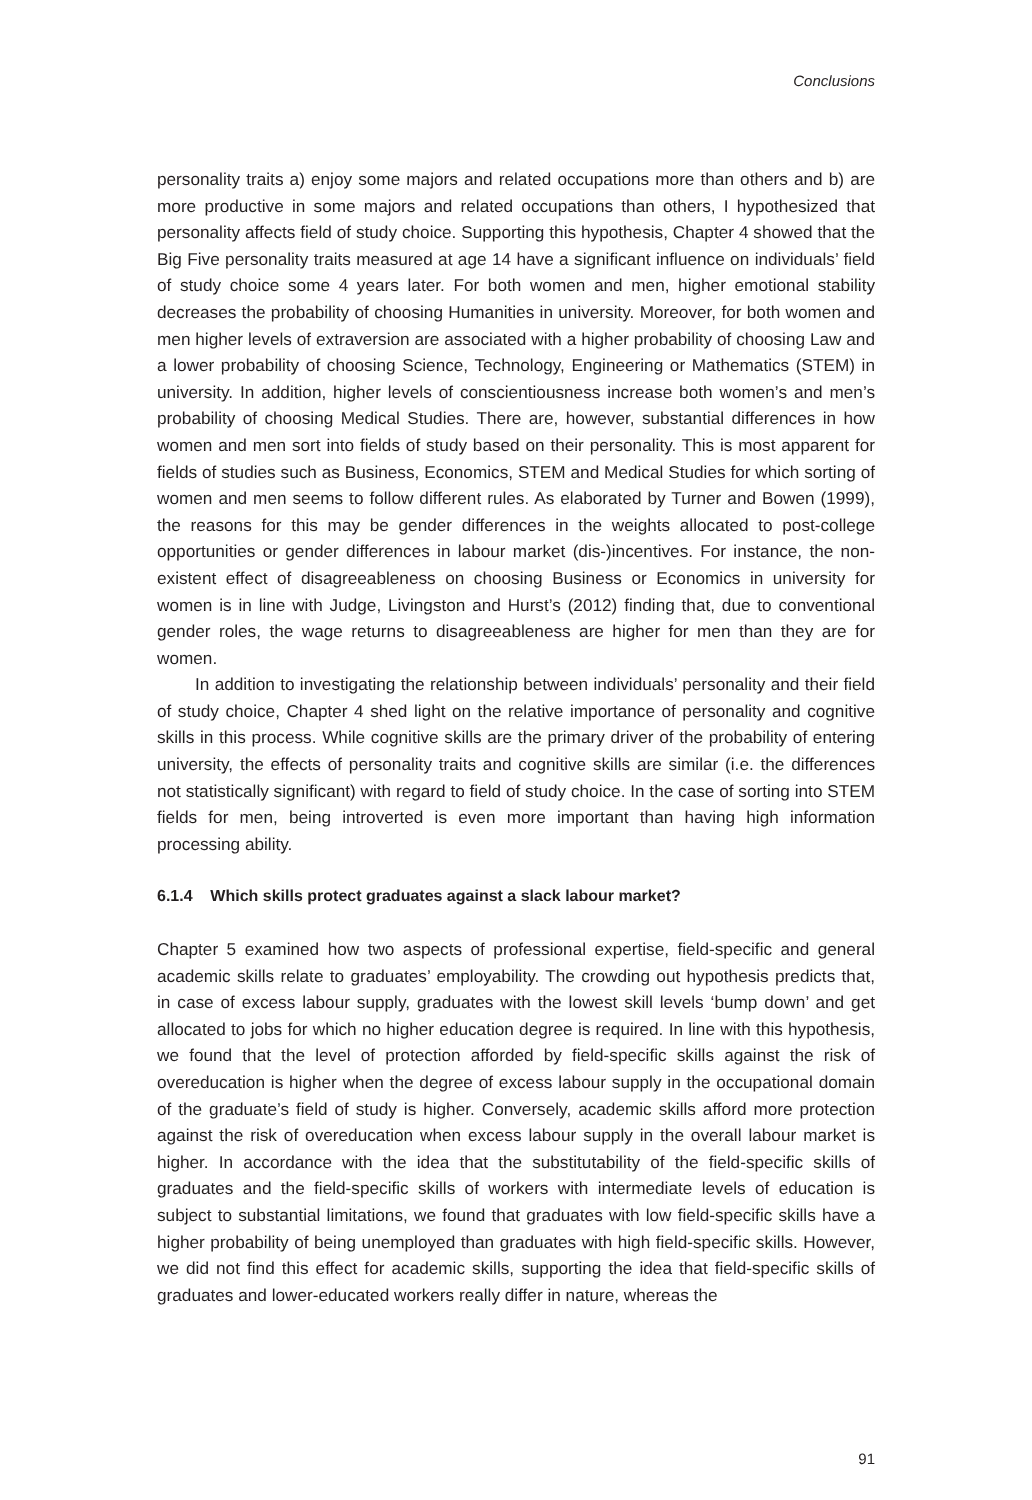Conclusions
personality traits a) enjoy some majors and related occupations more than others and b) are more productive in some majors and related occupations than others, I hypothesized that personality affects field of study choice. Supporting this hypothesis, Chapter 4 showed that the Big Five personality traits measured at age 14 have a significant influence on individuals’ field of study choice some 4 years later. For both women and men, higher emotional stability decreases the probability of choosing Humanities in university. Moreover, for both women and men higher levels of extraversion are associated with a higher probability of choosing Law and a lower probability of choosing Science, Technology, Engineering or Mathematics (STEM) in university. In addition, higher levels of conscientiousness increase both women’s and men’s probability of choosing Medical Studies. There are, however, substantial differences in how women and men sort into fields of study based on their personality. This is most apparent for fields of studies such as Business, Economics, STEM and Medical Studies for which sorting of women and men seems to follow different rules. As elaborated by Turner and Bowen (1999), the reasons for this may be gender differences in the weights allocated to post-college opportunities or gender differences in labour market (dis-)incentives. For instance, the non-existent effect of disagreeableness on choosing Business or Economics in university for women is in line with Judge, Livingston and Hurst’s (2012) finding that, due to conventional gender roles, the wage returns to disagreeableness are higher for men than they are for women.
In addition to investigating the relationship between individuals’ personality and their field of study choice, Chapter 4 shed light on the relative importance of personality and cognitive skills in this process. While cognitive skills are the primary driver of the probability of entering university, the effects of personality traits and cognitive skills are similar (i.e. the differences not statistically significant) with regard to field of study choice. In the case of sorting into STEM fields for men, being introverted is even more important than having high information processing ability.
6.1.4 Which skills protect graduates against a slack labour market?
Chapter 5 examined how two aspects of professional expertise, field-specific and general academic skills relate to graduates’ employability. The crowding out hypothesis predicts that, in case of excess labour supply, graduates with the lowest skill levels ‘bump down’ and get allocated to jobs for which no higher education degree is required. In line with this hypothesis, we found that the level of protection afforded by field-specific skills against the risk of overeducation is higher when the degree of excess labour supply in the occupational domain of the graduate’s field of study is higher. Conversely, academic skills afford more protection against the risk of overeducation when excess labour supply in the overall labour market is higher. In accordance with the idea that the substitutability of the field-specific skills of graduates and the field-specific skills of workers with intermediate levels of education is subject to substantial limitations, we found that graduates with low field-specific skills have a higher probability of being unemployed than graduates with high field-specific skills. However, we did not find this effect for academic skills, supporting the idea that field-specific skills of graduates and lower-educated workers really differ in nature, whereas the
91